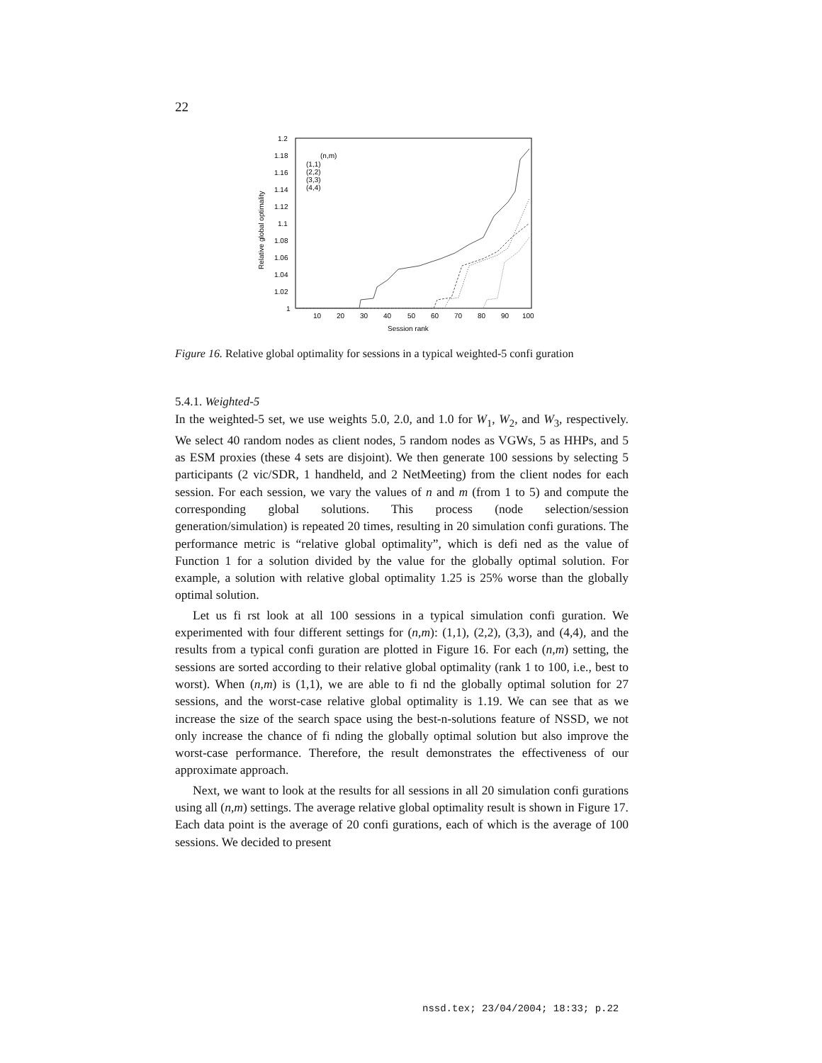22
1.2
1.18
1.16
1.14
1.12
1.1
1.08
1.06
1.04
1.02
1
10
20
30
40
50
60
70
80
90
100
Session rank
Relative global optimality
(n,m)
(1,1)
(2,2)
(3,3)
(4,4)
Figure 16. Relative global optimality for sessions in a typical weighted-5 confi guration
5.4.1. Weighted-5
In the weighted-5 set, we use weights 5.0, 2.0, and 1.0 for W<sub>1</sub>, W<sub>2</sub>, and W<sub>3</sub>, respectively. We select 40 random nodes as client nodes, 5 random nodes as VGWs, 5 as HHPs, and 5 as ESM proxies (these 4 sets are disjoint). We then generate 100 sessions by selecting 5 participants (2 vic/SDR, 1 handheld, and 2 NetMeeting) from the client nodes for each session. For each session, we vary the values of n and m (from 1 to 5) and compute the corresponding global solutions. This process (node selection/session generation/simulation) is repeated 20 times, resulting in 20 simulation confi gurations. The performance metric is “relative global optimality”, which is defi ned as the value of Function 1 for a solution divided by the value for the globally optimal solution. For example, a solution with relative global optimality 1.25 is 25% worse than the globally optimal solution.
Let us fi rst look at all 100 sessions in a typical simulation confi guration. We experimented with four different settings for (n,m): (1,1), (2,2), (3,3), and (4,4), and the results from a typical confi guration are plotted in Figure 16. For each (n,m) setting, the sessions are sorted according to their relative global optimality (rank 1 to 100, i.e., best to worst). When (n,m) is (1,1), we are able to fi nd the globally optimal solution for 27 sessions, and the worst-case relative global optimality is 1.19. We can see that as we increase the size of the search space using the best-n-solutions feature of NSSD, we not only increase the chance of fi nding the globally optimal solution but also improve the worst-case performance. Therefore, the result demonstrates the effectiveness of our approximate approach.
Next, we want to look at the results for all sessions in all 20 simulation confi gurations using all (n,m) settings. The average relative global optimality result is shown in Figure 17. Each data point is the average of 20 confi gurations, each of which is the average of 100 sessions. We decided to present
nssd.tex; 23/04/2004; 18:33; p.22